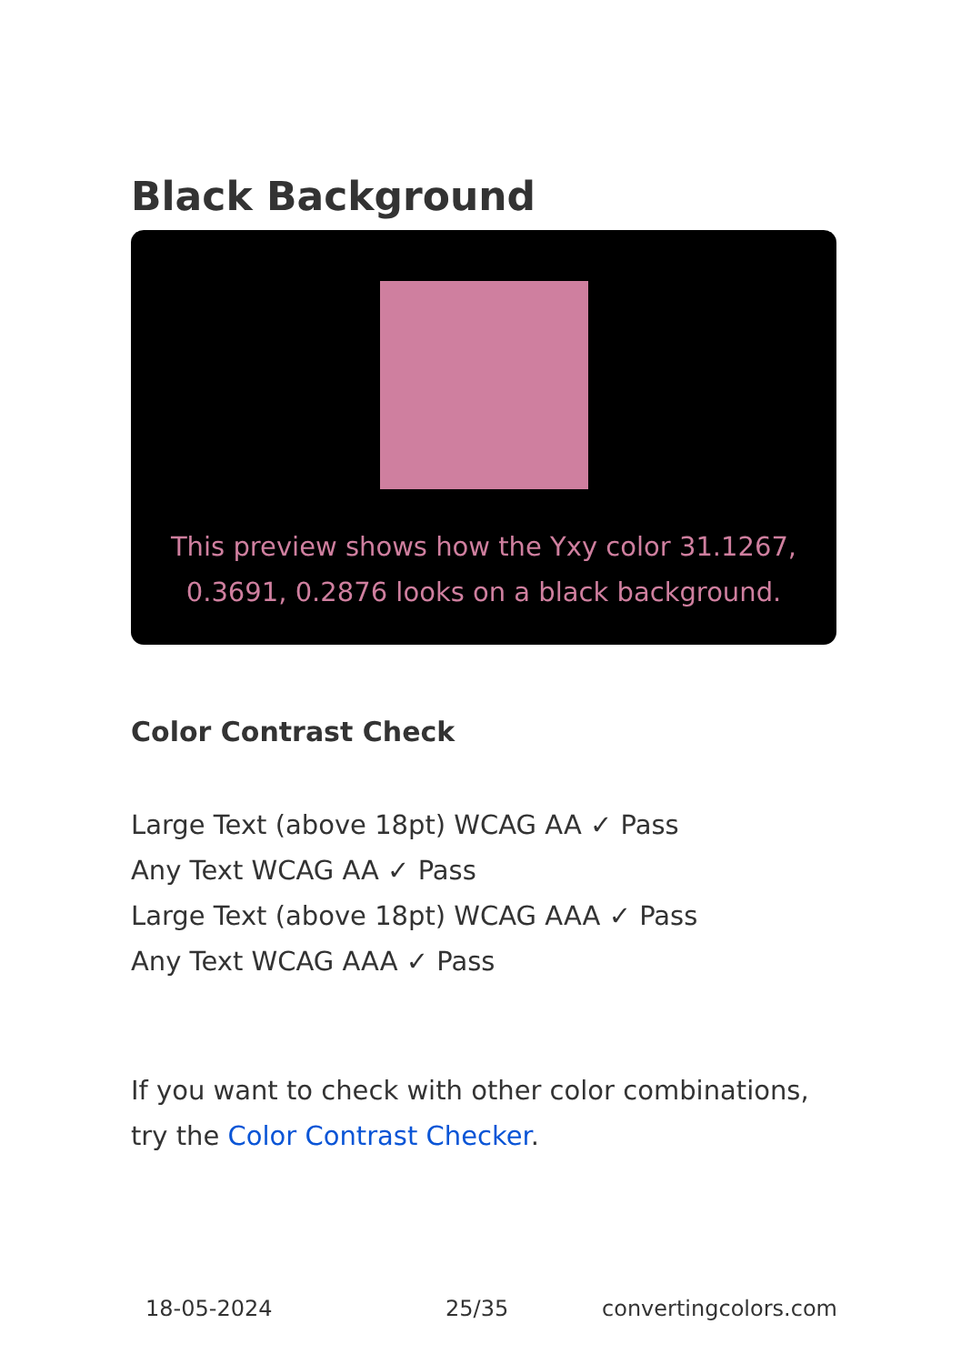Black Background
This preview shows how the Yxy color 31.1267, 0.3691, 0.2876 looks on a black background.
Color Contrast Check
Large Text (above 18pt) WCAG AA ✓ Pass
Any Text WCAG AA ✓ Pass
Large Text (above 18pt) WCAG AAA ✓ Pass
Any Text WCAG AAA ✓ Pass
If you want to check with other color combinations, try the Color Contrast Checker.
18-05-2024 25/35 convertingcolors.com